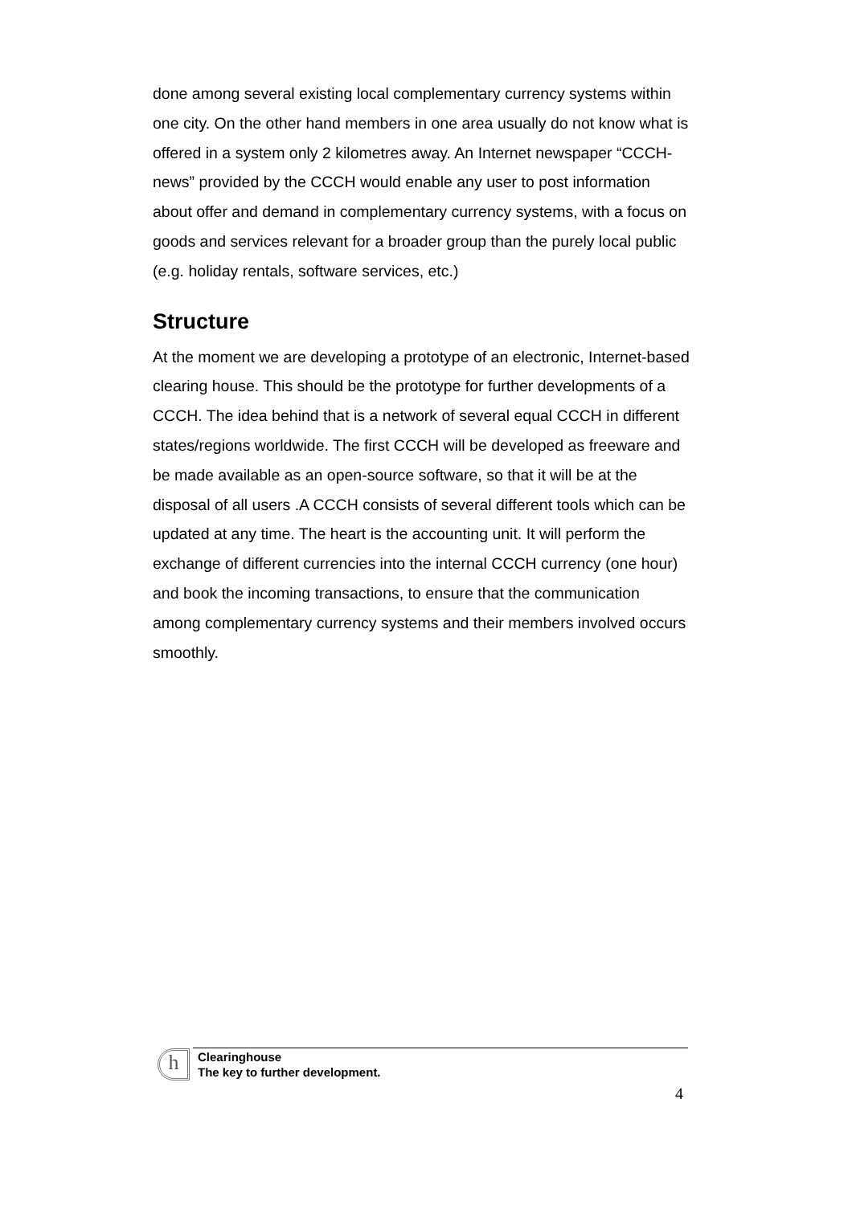done among several existing local complementary currency systems within one city. On the other hand members in one area usually do not know what is offered in a system only 2 kilometres away. An Internet newspaper “CCCH-news” provided by the CCCH would enable any user to post information about offer and demand in complementary currency systems, with a focus on goods and services relevant for a broader group than the purely local public (e.g. holiday rentals, software services, etc.)
Structure
At the moment we are developing a prototype of an electronic, Internet-based clearing house. This should be the prototype for further developments of a CCCH. The idea behind that is a network of several equal CCCH in different states/regions worldwide. The first CCCH will be developed as freeware and be made available as an open-source software, so that it will be at the disposal of all users .A CCCH consists of several different tools which can be updated at any time. The heart is the accounting unit. It will perform the exchange of different currencies into the internal CCCH currency (one hour) and book the incoming transactions, to ensure that the communication among complementary currency systems and their members involved occurs smoothly.
h
Clearinghouse
The key to further development.
4